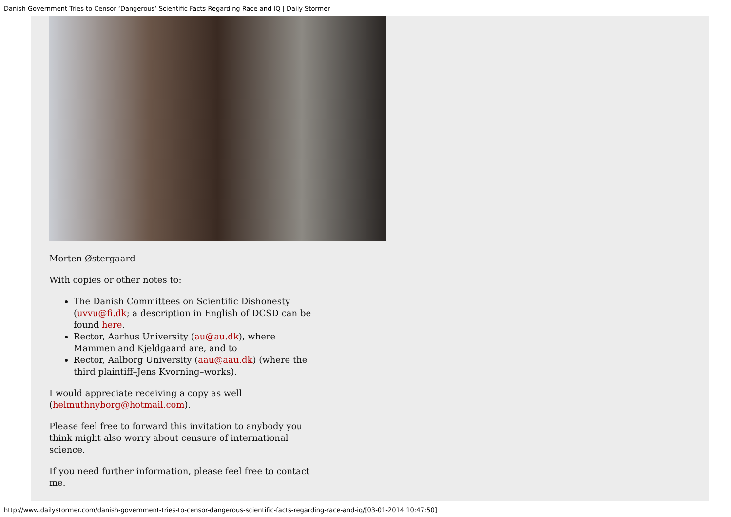Danish Government Tries to Censor ‘Dangerous’ Scientific Facts Regarding Race and IQ | Daily Stormer
Morten Østergaard
With copies or other notes to:
The Danish Committees on Scientific Dishonesty (uvvu@fi.dk; a description in English of DCSD can be found here.
Rector, Aarhus University (au@au.dk), where Mammen and Kjeldgaard are, and to
Rector, Aalborg University (aau@aau.dk) (where the third plaintiff–Jens Kvorning–works).
I would appreciate receiving a copy as well (helmuthnyborg@hotmail.com).
Please feel free to forward this invitation to anybody you think might also worry about censure of international science.
If you need further information, please feel free to contact me.
http://www.dailystormer.com/danish-government-tries-to-censor-dangerous-scientific-facts-regarding-race-and-iq/[03-01-2014 10:47:50]